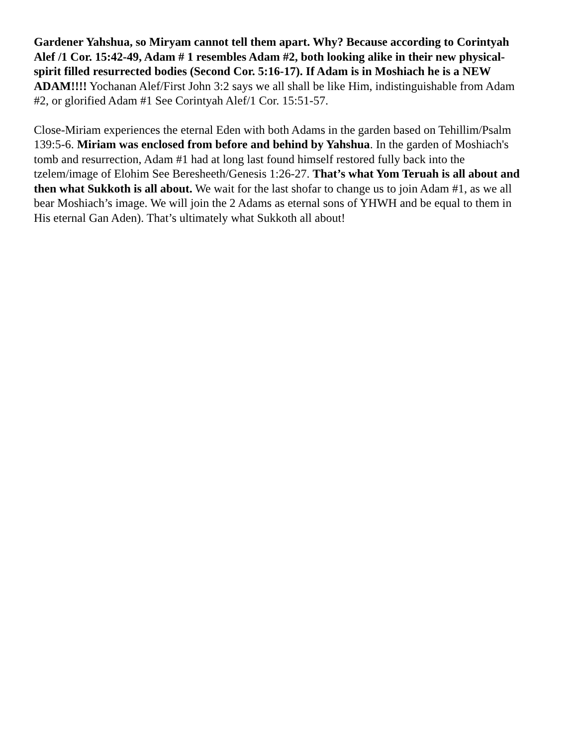Gardener Yahshua, so Miryam cannot tell them apart. Why? Because according to Corintyah Alef /1 Cor. 15:42-49, Adam # 1 resembles Adam #2, both looking alike in their new physical-spirit filled resurrected bodies (Second Cor. 5:16-17). If Adam is in Moshiach he is a NEW ADAM!!!! Yochanan Alef/First John 3:2 says we all shall be like Him, indistinguishable from Adam #2, or glorified Adam #1 See Corintyah Alef/1 Cor. 15:51-57.
Close-Miriam experiences the eternal Eden with both Adams in the garden based on Tehillim/Psalm 139:5-6. Miriam was enclosed from before and behind by Yahshua. In the garden of Moshiach's tomb and resurrection, Adam #1 had at long last found himself restored fully back into the tzelem/image of Elohim See Beresheeth/Genesis 1:26-27. That’s what Yom Teruah is all about and then what Sukkoth is all about. We wait for the last shofar to change us to join Adam #1, as we all bear Moshiach’s image. We will join the 2 Adams as eternal sons of YHWH and be equal to them in His eternal Gan Aden). That’s ultimately what Sukkoth all about!